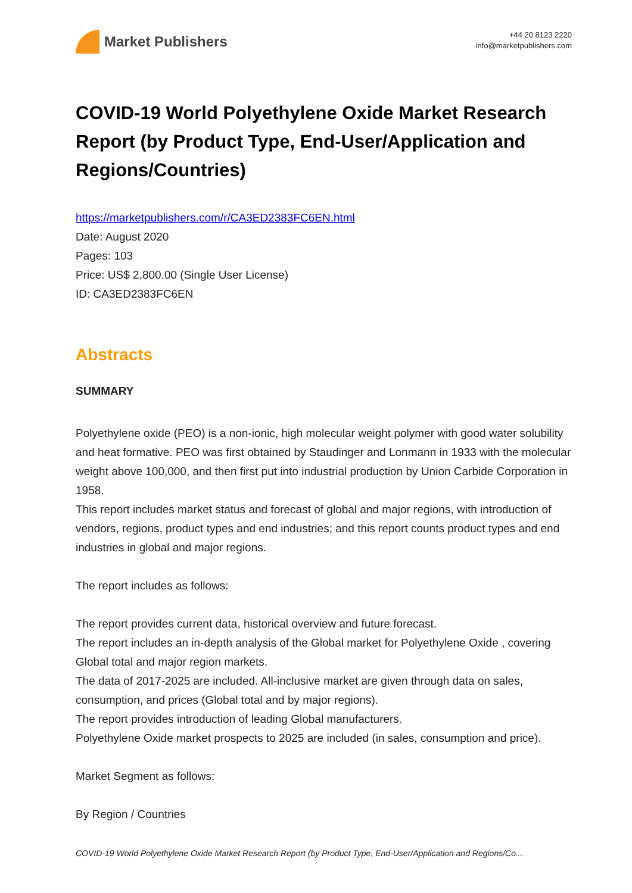Market Publishers
+44 20 8123 2220
info@marketpublishers.com
COVID-19 World Polyethylene Oxide Market Research Report (by Product Type, End-User/Application and Regions/Countries)
https://marketpublishers.com/r/CA3ED2383FC6EN.html
Date: August 2020
Pages: 103
Price: US$ 2,800.00 (Single User License)
ID: CA3ED2383FC6EN
Abstracts
SUMMARY
Polyethylene oxide (PEO) is a non-ionic, high molecular weight polymer with good water solubility and heat formative. PEO was first obtained by Staudinger and Lonmann in 1933 with the molecular weight above 100,000, and then first put into industrial production by Union Carbide Corporation in 1958.
This report includes market status and forecast of global and major regions, with introduction of vendors, regions, product types and end industries; and this report counts product types and end industries in global and major regions.
The report includes as follows:
The report provides current data, historical overview and future forecast.
The report includes an in-depth analysis of the Global market for Polyethylene Oxide , covering Global total and major region markets.
The data of 2017-2025 are included. All-inclusive market are given through data on sales, consumption, and prices (Global total and by major regions).
The report provides introduction of leading Global manufacturers.
Polyethylene Oxide market prospects to 2025 are included (in sales, consumption and price).
Market Segment as follows:
By Region / Countries
COVID-19 World Polyethylene Oxide Market Research Report (by Product Type, End-User/Application and Regions/Co...